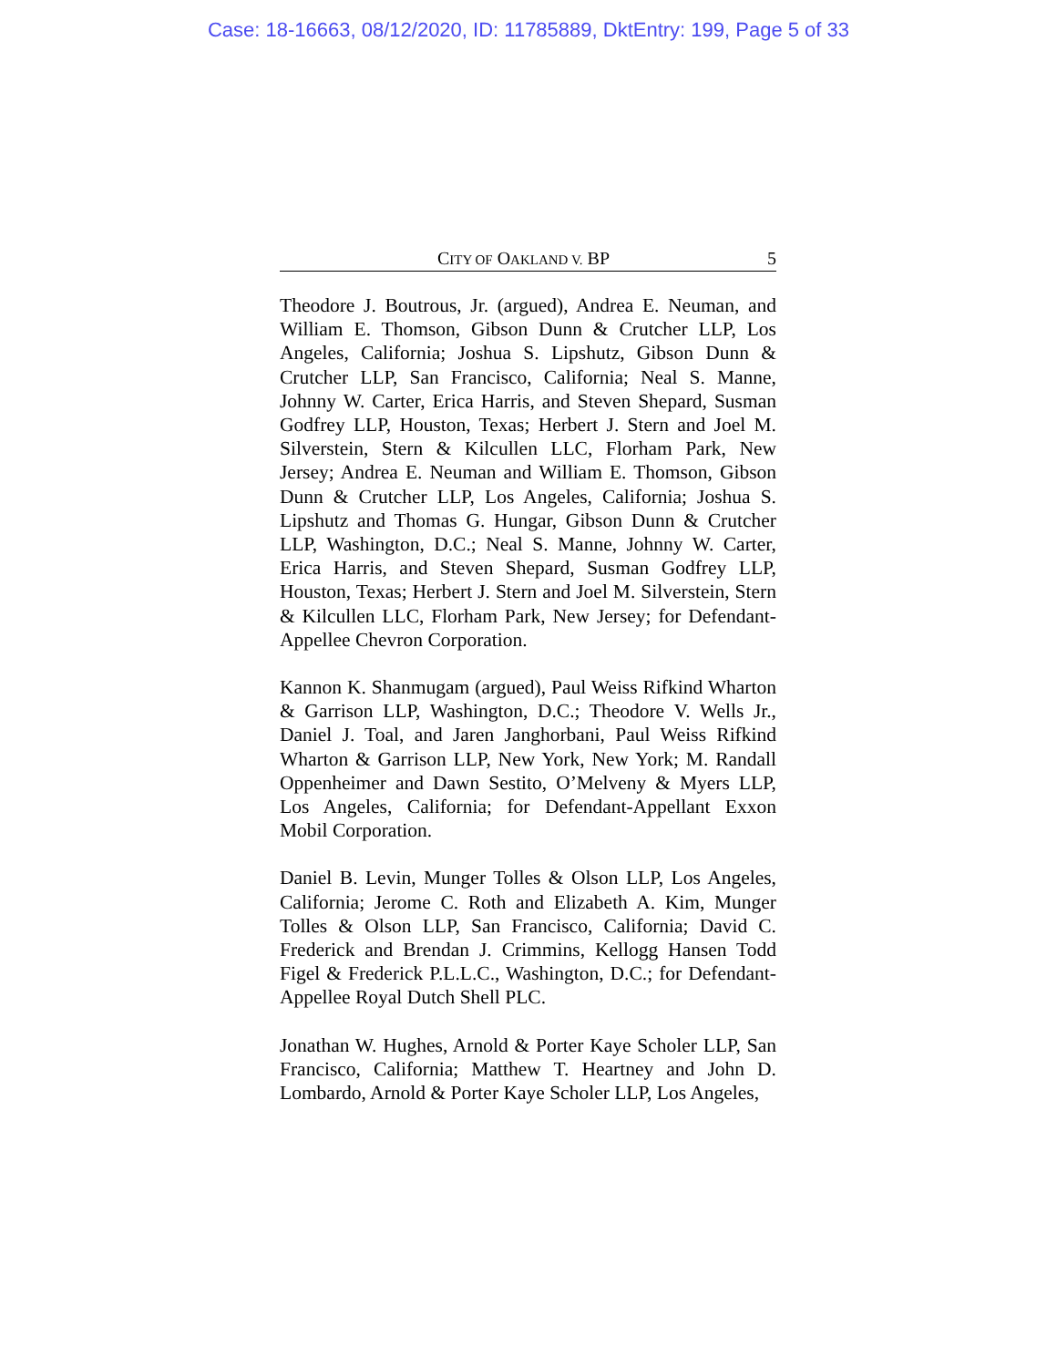Case: 18-16663, 08/12/2020, ID: 11785889, DktEntry: 199, Page 5 of 33
CITY OF OAKLAND V. BP 5
Theodore J. Boutrous, Jr. (argued), Andrea E. Neuman, and William E. Thomson, Gibson Dunn & Crutcher LLP, Los Angeles, California; Joshua S. Lipshutz, Gibson Dunn & Crutcher LLP, San Francisco, California; Neal S. Manne, Johnny W. Carter, Erica Harris, and Steven Shepard, Susman Godfrey LLP, Houston, Texas; Herbert J. Stern and Joel M. Silverstein, Stern & Kilcullen LLC, Florham Park, New Jersey; Andrea E. Neuman and William E. Thomson, Gibson Dunn & Crutcher LLP, Los Angeles, California; Joshua S. Lipshutz and Thomas G. Hungar, Gibson Dunn & Crutcher LLP, Washington, D.C.; Neal S. Manne, Johnny W. Carter, Erica Harris, and Steven Shepard, Susman Godfrey LLP, Houston, Texas; Herbert J. Stern and Joel M. Silverstein, Stern & Kilcullen LLC, Florham Park, New Jersey; for Defendant-Appellee Chevron Corporation.
Kannon K. Shanmugam (argued), Paul Weiss Rifkind Wharton & Garrison LLP, Washington, D.C.; Theodore V. Wells Jr., Daniel J. Toal, and Jaren Janghorbani, Paul Weiss Rifkind Wharton & Garrison LLP, New York, New York; M. Randall Oppenheimer and Dawn Sestito, O’Melveny & Myers LLP, Los Angeles, California; for Defendant-Appellant Exxon Mobil Corporation.
Daniel B. Levin, Munger Tolles & Olson LLP, Los Angeles, California; Jerome C. Roth and Elizabeth A. Kim, Munger Tolles & Olson LLP, San Francisco, California; David C. Frederick and Brendan J. Crimmins, Kellogg Hansen Todd Figel & Frederick P.L.L.C., Washington, D.C.; for Defendant-Appellee Royal Dutch Shell PLC.
Jonathan W. Hughes, Arnold & Porter Kaye Scholer LLP, San Francisco, California; Matthew T. Heartney and John D. Lombardo, Arnold & Porter Kaye Scholer LLP, Los Angeles,